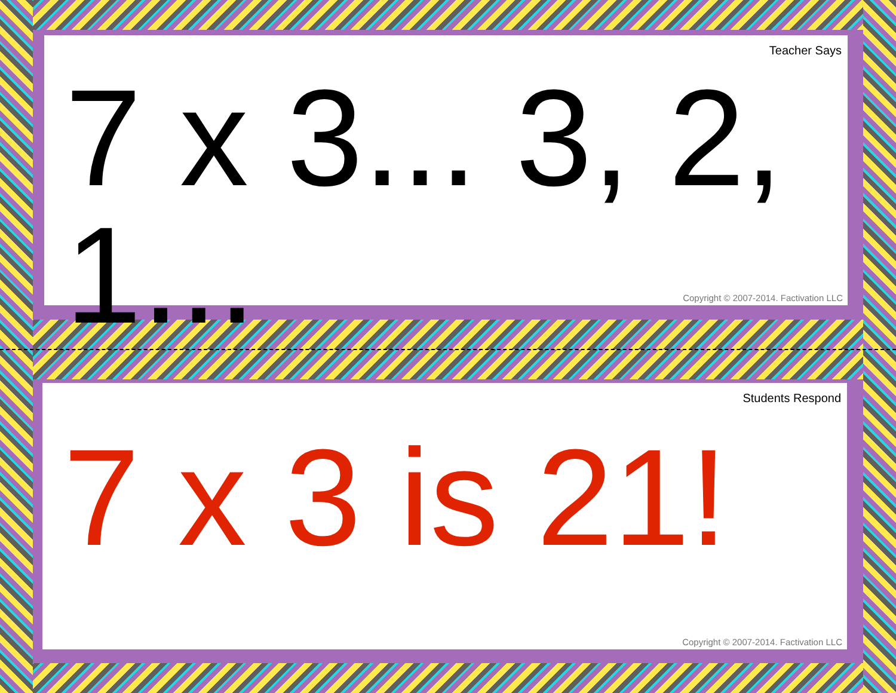Teacher Says
7 x 3... 3, 2, 1...
Copyright © 2007-2014. Factivation LLC
Students Respond
7 x 3 is 21!
Copyright © 2007-2014. Factivation LLC